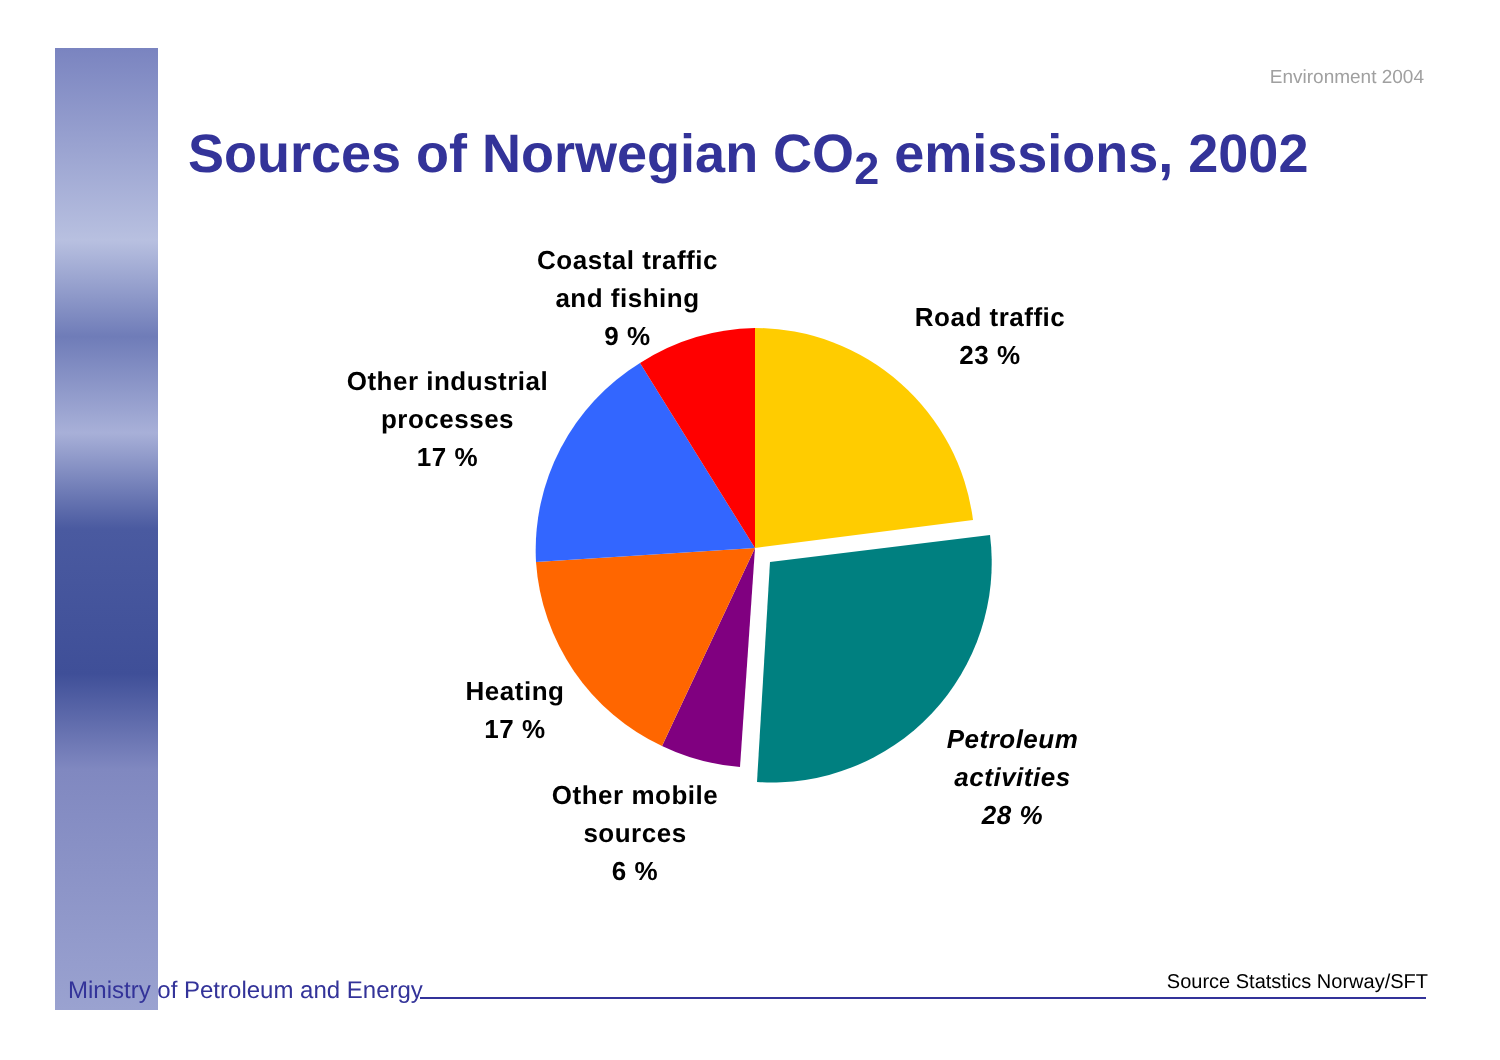Environment 2004
Sources of Norwegian CO<sub>2</sub> emissions, 2002
Coastal traffic
and fishing
9 %
Road traffic
23 %
Other industrial
processes
17 %
Heating
17 %
Petroleum
activities
28 %
Other mobile
sources
6 %
Ministry of Petroleum and Energy
Source Statstics Norway/SFT